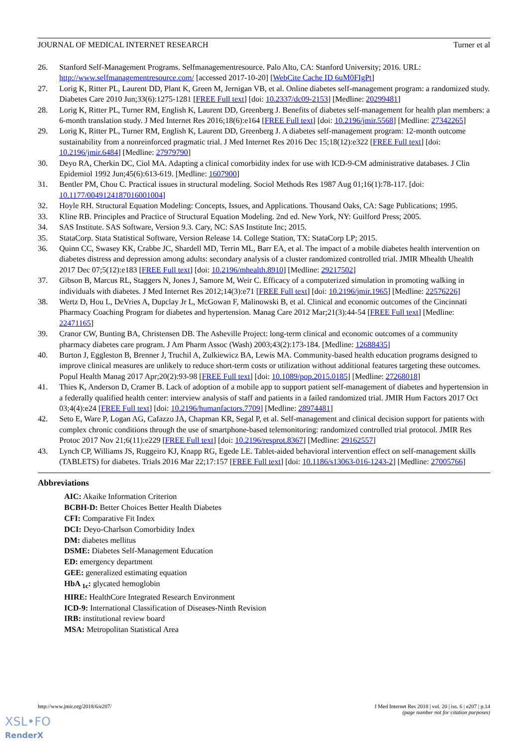JOURNAL OF MEDICAL INTERNET RESEARCH Turner et al
26. Stanford Self-Management Programs. Selfmanagementresource. Palo Alto, CA: Stanford University; 2016. URL: http://www.selfmanagementresource.com/ [accessed 2017-10-20] [WebCite Cache ID 6uM0FIgPt]
27. Lorig K, Ritter PL, Laurent DD, Plant K, Green M, Jernigan VB, et al. Online diabetes self-management program: a randomized study. Diabetes Care 2010 Jun;33(6):1275-1281 [FREE Full text] [doi: 10.2337/dc09-2153] [Medline: 20299481]
28. Lorig K, Ritter PL, Turner RM, English K, Laurent DD, Greenberg J. Benefits of diabetes self-management for health plan members: a 6-month translation study. J Med Internet Res 2016;18(6):e164 [FREE Full text] [doi: 10.2196/jmir.5568] [Medline: 27342265]
29. Lorig K, Ritter PL, Turner RM, English K, Laurent DD, Greenberg J. A diabetes self-management program: 12-month outcome sustainability from a nonreinforced pragmatic trial. J Med Internet Res 2016 Dec 15;18(12):e322 [FREE Full text] [doi: 10.2196/jmir.6484] [Medline: 27979790]
30. Deyo RA, Cherkin DC, Ciol MA. Adapting a clinical comorbidity index for use with ICD-9-CM administrative databases. J Clin Epidemiol 1992 Jun;45(6):613-619. [Medline: 1607900]
31. Bentler PM, Chou C. Practical issues in structural modeling. Sociol Methods Res 1987 Aug 01;16(1):78-117. [doi: 10.1177/0049124187016001004]
32. Hoyle RH. Structural Equation Modeling: Concepts, Issues, and Applications. Thousand Oaks, CA: Sage Publications; 1995.
33. Kline RB. Principles and Practice of Structural Equation Modeling. 2nd ed. New York, NY: Guilford Press; 2005.
34. SAS Institute. SAS Software, Version 9.3. Cary, NC: SAS Institute Inc; 2015.
35. StataCorp. Stata Statistical Software, Version Release 14. College Station, TX: StataCorp LP; 2015.
36. Quinn CC, Swasey KK, Crabbe JC, Shardell MD, Terrin ML, Barr EA, et al. The impact of a mobile diabetes health intervention on diabetes distress and depression among adults: secondary analysis of a cluster randomized controlled trial. JMIR Mhealth Uhealth 2017 Dec 07;5(12):e183 [FREE Full text] [doi: 10.2196/mhealth.8910] [Medline: 29217502]
37. Gibson B, Marcus RL, Staggers N, Jones J, Samore M, Weir C. Efficacy of a computerized simulation in promoting walking in individuals with diabetes. J Med Internet Res 2012;14(3):e71 [FREE Full text] [doi: 10.2196/jmir.1965] [Medline: 22576226]
38. Wertz D, Hou L, DeVries A, Dupclay Jr L, McGowan F, Malinowski B, et al. Clinical and economic outcomes of the Cincinnati Pharmacy Coaching Program for diabetes and hypertension. Manag Care 2012 Mar;21(3):44-54 [FREE Full text] [Medline: 22471165]
39. Cranor CW, Bunting BA, Christensen DB. The Asheville Project: long-term clinical and economic outcomes of a community pharmacy diabetes care program. J Am Pharm Assoc (Wash) 2003;43(2):173-184. [Medline: 12688435]
40. Burton J, Eggleston B, Brenner J, Truchil A, Zulkiewicz BA, Lewis MA. Community-based health education programs designed to improve clinical measures are unlikely to reduce short-term costs or utilization without additional features targeting these outcomes. Popul Health Manag 2017 Apr;20(2):93-98 [FREE Full text] [doi: 10.1089/pop.2015.0185] [Medline: 27268018]
41. Thies K, Anderson D, Cramer B. Lack of adoption of a mobile app to support patient self-management of diabetes and hypertension in a federally qualified health center: interview analysis of staff and patients in a failed randomized trial. JMIR Hum Factors 2017 Oct 03;4(4):e24 [FREE Full text] [doi: 10.2196/humanfactors.7709] [Medline: 28974481]
42. Seto E, Ware P, Logan AG, Cafazzo JA, Chapman KR, Segal P, et al. Self-management and clinical decision support for patients with complex chronic conditions through the use of smartphone-based telemonitoring: randomized controlled trial protocol. JMIR Res Protoc 2017 Nov 21;6(11):e229 [FREE Full text] [doi: 10.2196/resprot.8367] [Medline: 29162557]
43. Lynch CP, Williams JS, Ruggeiro KJ, Knapp RG, Egede LE. Tablet-aided behavioral intervention effect on self-management skills (TABLETS) for diabetes. Trials 2016 Mar 22;17:157 [FREE Full text] [doi: 10.1186/s13063-016-1243-2] [Medline: 27005766]
Abbreviations
AIC: Akaike Information Criterion
BCBH-D: Better Choices Better Health Diabetes
CFI: Comparative Fit Index
DCI: Deyo-Charlson Comorbidity Index
DM: diabetes mellitus
DSME: Diabetes Self-Management Education
ED: emergency department
GEE: generalized estimating equation
HbA <sub>1c</sub>: glycated hemoglobin
HIRE: HealthCore Integrated Research Environment
ICD-9: International Classification of Diseases-Ninth Revision
IRB: institutional review board
MSA: Metropolitan Statistical Area
http://www.jmir.org/2018/6/e207/ J Med Internet Res 2018 | vol. 20 | iss. 6 | e207 | p.14
(page number not for citation purposes)
XSL•FO
RenderX